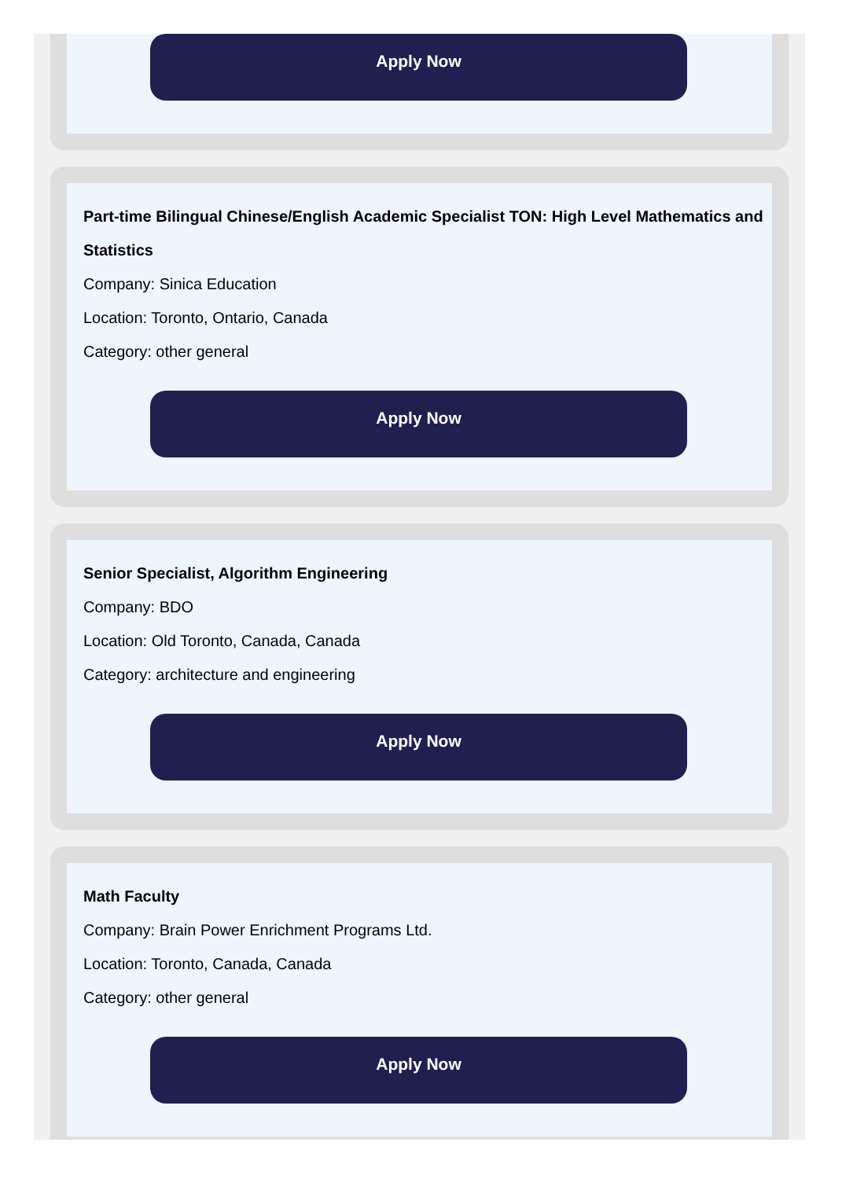Apply Now
Part-time Bilingual Chinese/English Academic Specialist TON: High Level Mathematics and Statistics
Company: Sinica Education
Location: Toronto, Ontario, Canada
Category: other general
Apply Now
Senior Specialist, Algorithm Engineering
Company: BDO
Location: Old Toronto, Canada, Canada
Category: architecture and engineering
Apply Now
Math Faculty
Company: Brain Power Enrichment Programs Ltd.
Location: Toronto, Canada, Canada
Category: other general
Apply Now